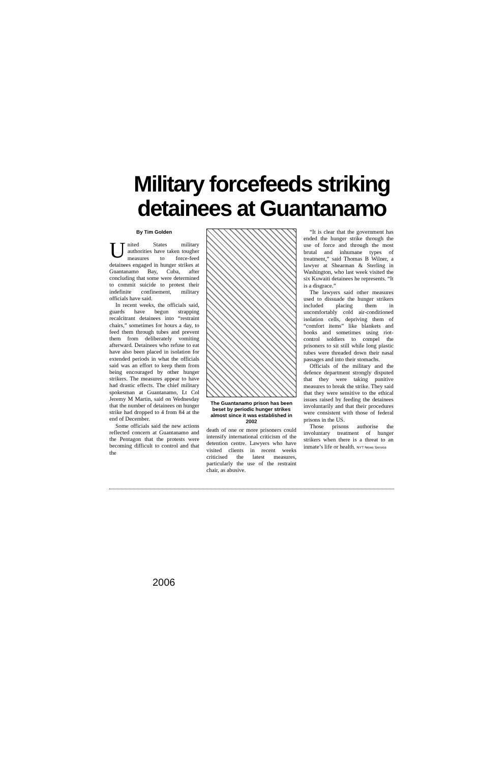Military forcefeeds striking detainees at Guantanamo
By Tim Golden
United States military authorities have taken tougher measures to force-feed detainees engaged in hunger strikes at Guantanamo Bay, Cuba, after concluding that some were determined to commit suicide to protest their indefinite confinement, military officials have said.
In recent weeks, the officials said, guards have begun strapping recalcitrant detainees into “restraint chairs,” sometimes for hours a day, to feed them through tubes and prevent them from deliberately vomiting afterward. Detainees who refuse to eat have also been placed in isolation for extended periods in what the officials said was an effort to keep them from being encouraged by other hunger strikers. The measures appear to have had drastic effects. The chief military spokesman at Guantanamo, Lt Col Jeremy M Martin, said on Wednesday that the number of detainees on hunger strike had dropped to 4 from 84 at the end of December.
Some officials said the new actions reflected concern at Guantanamo and the Pentagon that the protests were becoming difficult to control and that the
The Guantanamo prison has been beset by periodic hunger strikes almost since it was established in 2002
death of one or more prisoners could intensify international criticism of the detention centre. Lawyers who have visited clients in recent weeks criticised the latest measures, particularly the use of the restraint chair, as abusive.
“It is clear that the government has ended the hunger strike through the use of force and through the most brutal and inhumane types of treatment,” said Thomas B Wilner, a lawyer at Shearman & Sterling in Washington, who last week visited the six Kuwaiti detainees he represents. “It is a disgrace.”
The lawyers said other measures used to dissuade the hunger strikers included placing them in uncomfortably cold air-conditioned isolation cells, depriving them of “comfort items” like blankets and books and sometimes using riot-control soldiers to compel the prisoners to sit still while long plastic tubes were threaded down their nasal passages and into their stomachs.
Officials of the military and the defence department strongly disputed that they were taking punitive measures to break the strike. They said that they were sensitive to the ethical issues raised by feeding the detainees involuntarily and that their procedures were consistent with those of federal prisons in the US.
Those prisons authorise the involuntary treatment of hunger strikers when there is a threat to an inmate’s life or health. NYT News Service
2006